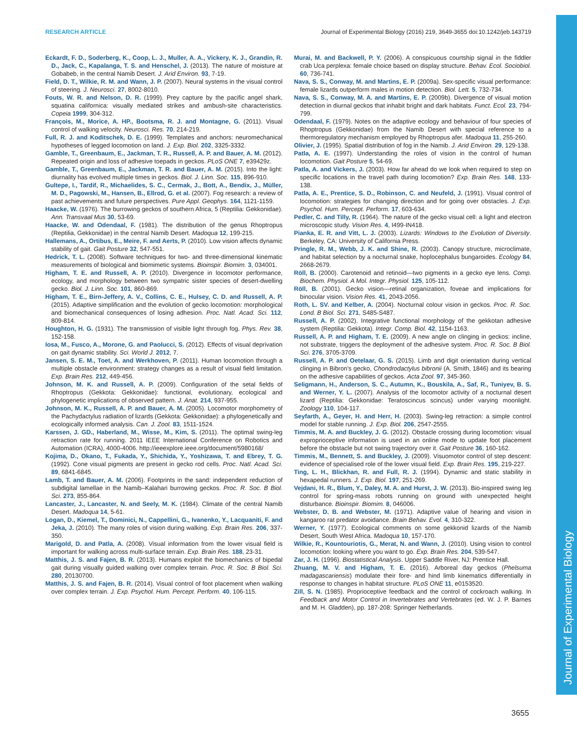RESEARCH ARTICLE Journal of Experimental Biology (2016) 219, 3649-3655 doi:10.1242/jeb.143719
Journal of Experimental Biology
Eckardt, F. D., Soderberg, K., Coop, L. J., Muller, A. A., Vickery, K. J., Grandin, R. D., Jack, C., Kapalanga, T. S. and Henschel, J. (2013). The nature of moisture at Gobabeb, in the central Namib Desert. J. Arid Environ. 93, 7-19.
Field, D. T., Wilkie, R. M. and Wann, J. P. (2007). Neural systems in the visual control of steering. J. Neurosci. 27, 8002-8010.
Fouts, W. R. and Nelson, D. R. (1999). Prey capture by the pacific angel shark, squatina californica: visually mediated strikes and ambush-site characteristics. Copeia 1999, 304-312.
François, M., Morice, A. HP., Bootsma, R. J. and Montagne, G. (2011). Visual control of walking velocity. Neurosci. Res. 70, 214-219.
Full, R. J. and Koditschek, D. E. (1999). Templates and anchors: neuromechanical hypotheses of legged locomotion on land. J. Exp. Biol. 202, 3325-3332.
Gamble, T., Greenbaum, E., Jackman, T. R., Russell, A. P. and Bauer, A. M. (2012). Repeated origin and loss of adhesive toepads in geckos. PLoS ONE 7, e39429z.
Gamble, T., Greenbaum, E., Jackman, T. R. and Bauer, A. M. (2015). Into the light: diurnality has evolved multiple times in geckos. Biol. J. Linn. Soc. 115, 896-910.
Gultepe, I., Tardif, R., Michaelides, S. C., Cermak, J., Bott, A., Bendix, J., Müller, M. D., Pagowski, M., Hansen, B., Ellrod, G. et al. (2007). Fog research: a review of past achievements and future perspectives. Pure Appl. Geophys. 164, 1121-1159.
Haacke, W. (1976). The burrowing geckos of southern Africa, 5 (Reptilia: Gekkonidae). Ann. Transvaal Mus 30, 53-69.
Haacke, W. and Odendaal, F. (1981). The distribution of the genus Rhoptropus (Reptilia, Gekkonidae) in the central Namib Desert. Madoqua 12, 199-215.
Hallemans, A., Ortibus, E., Meire, F. and Aerts, P. (2010). Low vision affects dynamic stability of gait. Gait Posture 32, 547-551.
Hedrick, T. L. (2008). Software techniques for two- and three-dimensional kinematic measurements of biological and biomimetic systems. Bioinspir. Biomim. 3, 034001.
Higham, T. E. and Russell, A. P. (2010). Divergence in locomotor performance, ecology, and morphology between two sympatric sister species of desert-dwelling gecko. Biol. J. Linn. Soc. 101, 860-869.
Higham, T. E., Birn-Jeffery, A. V., Collins, C. E., Hulsey, C. D. and Russell, A. P. (2015). Adaptive simplification and the evolution of gecko locomotion: morphological and biomechanical consequences of losing adhesion. Proc. Natl. Acad. Sci. 112, 809-814.
Houghton, H. G. (1931). The transmission of visible light through fog. Phys. Rev. 38, 152-158.
Iosa, M., Fusco, A., Morone, G. and Paolucci, S. (2012). Effects of visual deprivation on gait dynamic stability. Sci. World J. 2012, 7.
Jansen, S. E. M., Toet, A. and Werkhoven, P. (2011). Human locomotion through a multiple obstacle environment: strategy changes as a result of visual field limitation. Exp. Brain Res. 212, 449-456.
Johnson, M. K. and Russell, A. P. (2009). Configuration of the setal fields of Rhoptropus (Gekkota: Gekkonidae): functional, evolutionary, ecological and phylogenetic implications of observed pattern. J. Anat. 214, 937-955.
Johnson, M. K., Russell, A. P. and Bauer, A. M. (2005). Locomotor morphometry of the Pachydactylus radiation of lizards (Gekkota: Gekkonidae): a phylogenetically and ecologically informed analysis. Can. J. Zool. 83, 1511-1524.
Karssen, J. GD., Haberland, M., Wisse, M., Kim, S. (2011). The optimal swing-leg retraction rate for running. 2011 IEEE International Conference on Robotics and Automation (ICRA), 4000-4006. http://ieeexplore.ieee.org/document/5980168/
Kojima, D., Okano, T., Fukada, Y., Shichida, Y., Yoshizawa, T. and Ebrey, T. G. (1992). Cone visual pigments are present in gecko rod cells. Proc. Natl. Acad. Sci. 89, 6841-6845.
Lamb, T. and Bauer, A. M. (2006). Footprints in the sand: independent reduction of subdigital lamellae in the Namib–Kalahari burrowing geckos. Proc. R. Soc. B Biol. Sci. 273, 855-864.
Lancaster, J., Lancaster, N. and Seely, M. K. (1984). Climate of the central Namib Desert. Madoqua 14, 5-61.
Logan, D., Kiemel, T., Dominici, N., Cappellini, G., Ivanenko, Y., Lacquaniti, F. and Jeka, J. (2010). The many roles of vision during walking. Exp. Brain Res. 206, 337-350.
Marigold, D. and Patla, A. (2008). Visual information from the lower visual field is important for walking across multi-surface terrain. Exp. Brain Res. 188, 23-31.
Matthis, J. S. and Fajen, B. R. (2013). Humans exploit the biomechanics of bipedal gait during visually guided walking over complex terrain. Proc. R. Soc. B Biol. Sci. 280, 20130700.
Matthis, J. S. and Fajen, B. R. (2014). Visual control of foot placement when walking over complex terrain. J. Exp. Psychol. Hum. Percept. Perform. 40, 106-115.
Murai, M. and Backwell, P. Y. (2006). A conspicuous courtship signal in the fiddler crab Uca perplexa: female choice based on display structure. Behav. Ecol. Sociobiol. 60, 736-741.
Nava, S. S., Conway, M. and Martins, E. P. (2009a). Sex-specific visual performance: female lizards outperform males in motion detection. Biol. Lett. 5, 732-734.
Nava, S. S., Conway, M. A. and Martins, E. P. (2009b). Divergence of visual motion detection in diurnal geckos that inhabit bright and dark habitats. Funct. Ecol. 23, 794-799.
Odendaal, F. (1979). Notes on the adaptive ecology and behaviour of four species of Rhoptropus (Gekkonidae) from the Namib Desert with special reference to a thermoregulatory mechanism employed by Rhoptropus afer. Madoqua 11, 255-260.
Olivier, J. (1995). Spatial distribution of fog in the Namib. J. Arid Environ. 29, 129-138.
Patla, A. E. (1997). Understanding the roles of vision in the control of human locomotion. Gait Posture 5, 54-69.
Patla, A. and Vickers, J. (2003). How far ahead do we look when required to step on specific locations in the travel path during locomotion? Exp. Brain Res. 148, 133-138.
Patla, A. E., Prentice, S. D., Robinson, C. and Neufeld, J. (1991). Visual control of locomotion: strategies for changing direction and for going over obstacles. J. Exp. Psychol. Hum. Percept. Perform. 17, 603-634.
Pedler, C. and Tilly, R. (1964). The nature of the gecko visual cell: a light and electron microscopic study. Vision Res. 4, I499-IN418.
Pianka, E. R. and Vitt, L. J. (2003). Lizards: Windows to the Evolution of Diversity. Berkeley, CA: University of California Press.
Pringle, R. M., Webb, J. K. and Shine, R. (2003). Canopy structure, microclimate, and habitat selection by a nocturnal snake, hoplocephalus bungaroides. Ecology 84, 2668-2679.
Röll, B. (2000). Carotenoid and retinoid—two pigments in a gecko eye lens. Comp. Biochem. Physiol. A Mol. Integr. Physiol. 125, 105-112.
Röll, B. (2001). Gecko vision—retinal organization, foveae and implications for binocular vision. Vision Res. 41, 2043-2056.
Roth, L. SV. and Kelber, A. (2004). Nocturnal colour vision in geckos. Proc. R. Soc. Lond. B Biol. Sci. 271, S485-S487.
Russell, A. P. (2002). Integrative functional morphology of the gekkotan adhesive system (Reptilia: Gekkota). Integr. Comp. Biol. 42, 1154-1163.
Russell, A. P. and Higham, T. E. (2009). A new angle on clinging in geckos: incline, not substrate, triggers the deployment of the adhesive system. Proc. R. Soc. B Biol. Sci. 276, 3705-3709.
Russell, A. P. and Oetelaar, G. S. (2015). Limb and digit orientation during vertical clinging in Bibron's gecko, Chondrodactylus bibronii (A. Smith, 1846) and its bearing on the adhesive capabilities of geckos. Acta Zool. 97, 345-360.
Seligmann, H., Anderson, S. C., Autumn, K., Bouskila, A., Saf, R., Tuniyev, B. S. and Werner, Y. L. (2007). Analysis of the locomotor activity of a nocturnal desert lizard (Reptilia: Gekkonidae: Teratoscincus scincus) under varying moonlight. Zoology 110, 104-117.
Seyfarth, A., Geyer, H. and Herr, H. (2003). Swing-leg retraction: a simple control model for stable running. J. Exp. Biol. 206, 2547-2555.
Timmis, M. A. and Buckley, J. G. (2012). Obstacle crossing during locomotion: visual exproprioceptive information is used in an online mode to update foot placement before the obstacle but not swing trajectory over it. Gait Posture 36, 160-162.
Timmis, M., Bennett, S. and Buckley, J. (2009). Visuomotor control of step descent: evidence of specialised role of the lower visual field. Exp. Brain Res. 195, 219-227.
Ting, L. H., Blickhan, R. and Full, R. J. (1994). Dynamic and static stability in hexapedal runners. J. Exp. Biol. 197, 251-269.
Vejdani, H. R., Blum, Y., Daley, M. A. and Hurst, J. W. (2013). Bio-inspired swing leg control for spring-mass robots running on ground with unexpected height disturbance. Bioinspir. Biomim. 8, 046006.
Webster, D. B. and Webster, M. (1971). Adaptive value of hearing and vision in kangaroo rat predator avoidance. Brain Behav. Evol. 4, 310-322.
Werner, Y. (1977). Ecological comments on some gekkonid lizards of the Namib Desert, South West Africa. Madoqua 10, 157-170.
Wilkie, R., Kountouriotis, G., Merat, N. and Wann, J. (2010). Using vision to control locomotion: looking where you want to go. Exp. Brain Res. 204, 539-547.
Zar, J. H. (1996). Biostatistical Analysis. Upper Saddle River, NJ: Prentice Hall.
Zhuang, M. V. and Higham, T. E. (2016). Arboreal day geckos (Phelsuma madagascariensis) modulate their fore- and hind limb kinematics differentially in response to changes in habitat structure. PLoS ONE 11, e0153520.
Zill, S. N. (1985). Proprioceptive feedback and the control of cockroach walking. In Feedback and Motor Control in Invertebrates and Vertebrates (ed. W. J. P. Barnes and M. H. Gladden), pp. 187-208: Springer Netherlands.
3655